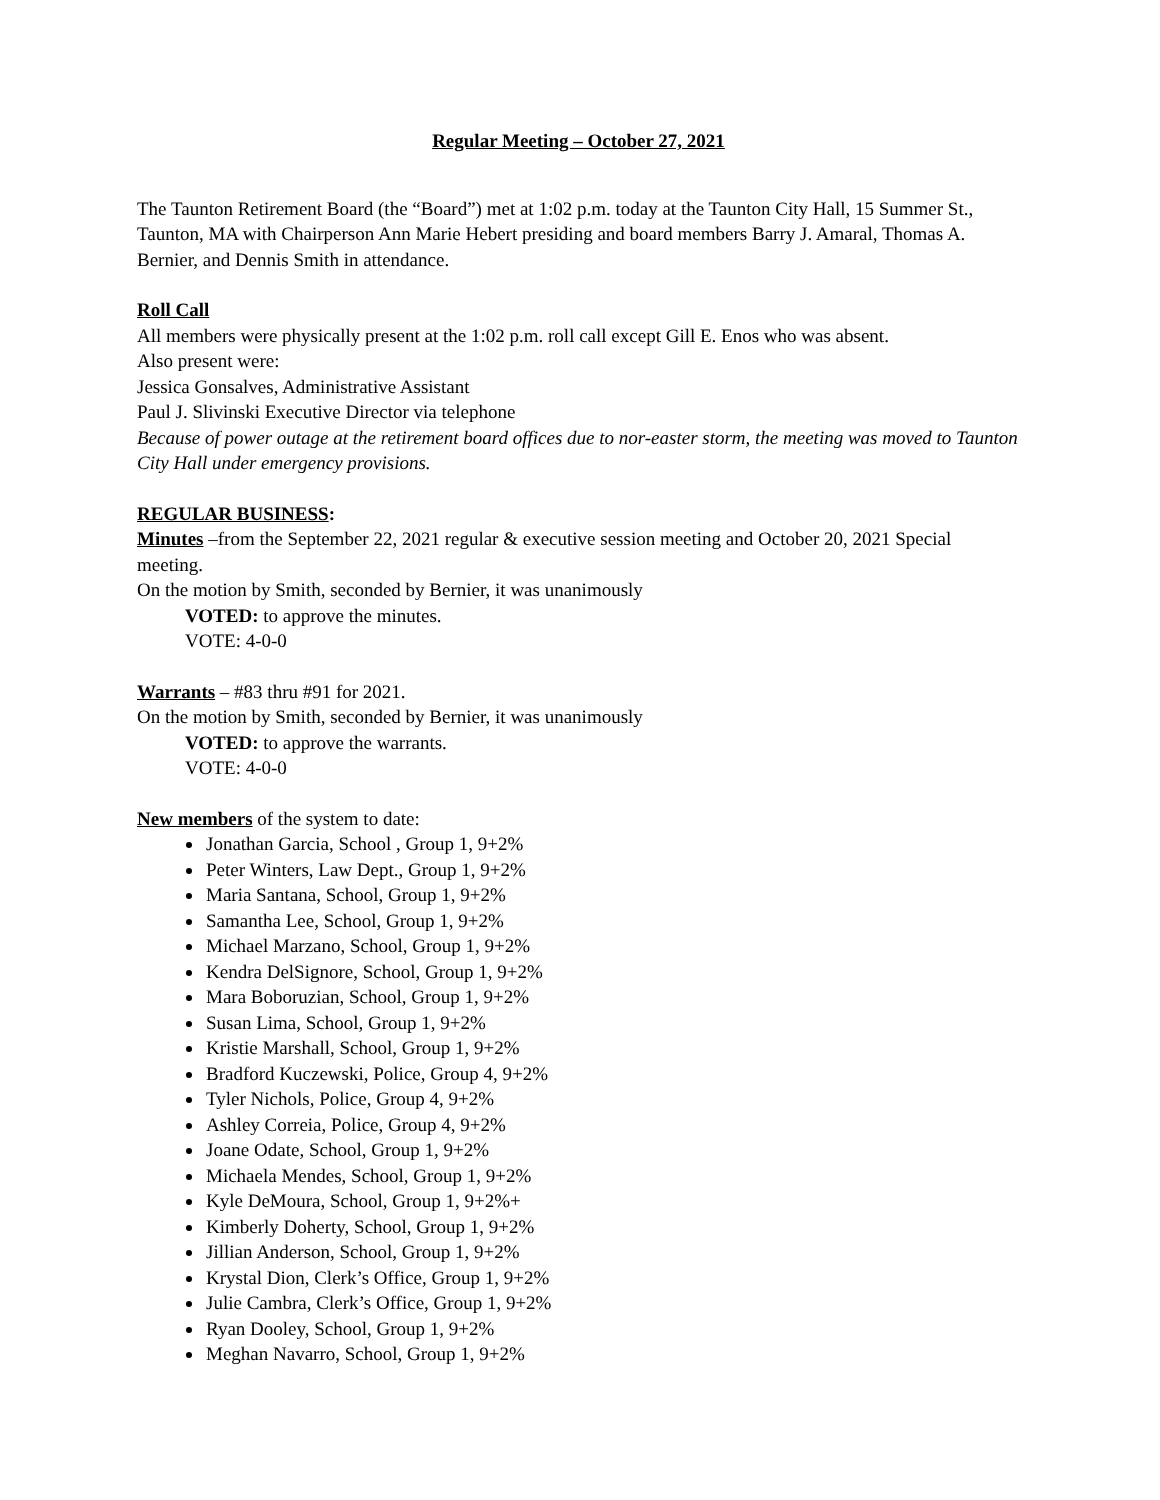Regular Meeting – October 27, 2021
The Taunton Retirement Board (the “Board”) met at 1:02 p.m. today at the Taunton City Hall, 15 Summer St., Taunton, MA with Chairperson Ann Marie Hebert presiding and board members Barry J. Amaral, Thomas A. Bernier, and Dennis Smith in attendance.
Roll Call
All members were physically present at the 1:02 p.m. roll call except Gill E. Enos who was absent.
Also present were:
Jessica Gonsalves, Administrative Assistant
Paul J. Slivinski Executive Director via telephone
Because of power outage at the retirement board offices due to nor-easter storm, the meeting was moved to Taunton City Hall under emergency provisions.
REGULAR BUSINESS:
Minutes –from the September 22, 2021 regular & executive session meeting and October 20, 2021 Special meeting.
On the motion by Smith, seconded by Bernier, it was unanimously
VOTED: to approve the minutes.
VOTE: 4-0-0
Warrants – #83 thru #91 for 2021.
On the motion by Smith, seconded by Bernier, it was unanimously
VOTED: to approve the warrants.
VOTE: 4-0-0
New members of the system to date:
Jonathan Garcia, School , Group 1, 9+2%
Peter Winters, Law Dept., Group 1, 9+2%
Maria Santana, School, Group 1, 9+2%
Samantha Lee, School, Group 1, 9+2%
Michael Marzano, School, Group 1, 9+2%
Kendra DelSignore, School, Group 1, 9+2%
Mara Boboruzian, School, Group 1, 9+2%
Susan Lima, School, Group 1, 9+2%
Kristie Marshall, School, Group 1, 9+2%
Bradford Kuczewski, Police, Group 4, 9+2%
Tyler Nichols, Police, Group 4, 9+2%
Ashley Correia, Police, Group 4, 9+2%
Joane Odate, School, Group 1, 9+2%
Michaela Mendes, School, Group 1, 9+2%
Kyle DeMoura, School, Group 1, 9+2%+
Kimberly Doherty, School, Group 1, 9+2%
Jillian Anderson, School, Group 1, 9+2%
Krystal Dion, Clerk’s Office, Group 1, 9+2%
Julie Cambra, Clerk’s Office, Group 1, 9+2%
Ryan Dooley, School, Group 1, 9+2%
Meghan Navarro, School, Group 1, 9+2%